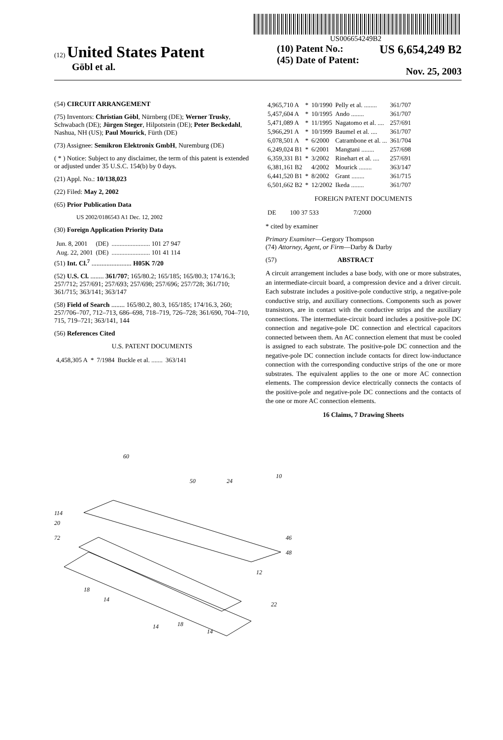US006654249B2
(12) United States Patent
Göbl et al.
(10) Patent No.: US 6,654,249 B2
(45) Date of Patent: Nov. 25, 2003
(54) CIRCUIT ARRANGEMENT
(75) Inventors: Christian Göbl, Nürnberg (DE); Werner Trusky, Schwabach (DE); Jürgen Steger, Hilpotstein (DE); Peter Beckedahl, Nashua, NH (US); Paul Mourick, Fürth (DE)
(73) Assignee: Semikron Elektronix GmbH, Nuremburg (DE)
( * ) Notice: Subject to any disclaimer, the term of this patent is extended or adjusted under 35 U.S.C. 154(b) by 0 days.
(21) Appl. No.: 10/138,023
(22) Filed: May 2, 2002
(65) Prior Publication Data
US 2002/0186543 A1 Dec. 12, 2002
(30) Foreign Application Priority Data
| Jun. 8, 2001 | (DE) | ........................ 101 27 947 |
| Aug. 22, 2001 | (DE) | ........................ 101 41 114 |
(51) Int. Cl.<sup>7</sup> ........................ H05K 7/20
(52) U.S. Cl. ........ 361/707; 165/80.2; 165/185; 165/80.3; 174/16.3; 257/712; 257/691; 257/693; 257/698; 257/696; 257/728; 361/710; 361/715; 363/141; 363/147
(58) Field of Search ........ 165/80.2, 80.3, 165/185; 174/16.3, 260; 257/706–707, 712–713, 686–698, 718–719, 726–728; 361/690, 704–710, 715, 719–721; 363/141, 144
(56) References Cited
U.S. PATENT DOCUMENTS
| 4,458,305 A | * | 7/1984 | Buckle et al. ....... | 363/141 |
| 4,965,710 A | * | 10/1990 | Pelly et al. ........ | 361/707 |
| 5,457,604 A | * | 10/1995 | Ando ........ | 361/707 |
| 5,471,089 A | * | 11/1995 | Nagatomo et al. .... | 257/691 |
| 5,966,291 A | * | 10/1999 | Baumel et al. .... | 361/707 |
| 6,078,501 A | * | 6/2000 | Catrambone et al. ... | 361/704 |
| 6,249,024 B1 | * | 6/2001 | Mangtani ........ | 257/698 |
| 6,359,331 B1 | * | 3/2002 | Rinehart et al. .... | 257/691 |
| 6,381,161 B2 | | 4/2002 | Mourick ........ | 363/147 |
| 6,441,520 B1 | * | 8/2002 | Grant ........ | 361/715 |
| 6,501,662 B2 | * | 12/2002 | Ikeda ........ | 361/707 |
FOREIGN PATENT DOCUMENTS
| DE | 100 37 533 | 7/2000 |
* cited by examiner
Primary Examiner—Gergory Thompson
(74) Attorney, Agent, or Firm—Darby & Darby
(57) ABSTRACT
A circuit arrangement includes a base body, with one or more substrates, an intermediate-circuit board, a compression device and a driver circuit. Each substrate includes a positive-pole conductive strip, a negative-pole conductive strip, and auxiliary connections. Components such as power transistors, are in contact with the conductive strips and the auxiliary connections. The intermediate-circuit board includes a positive-pole DC connection and negative-pole DC connection and electrical capacitors connected between them. An AC connection element that must be cooled is assigned to each substrate. The positive-pole DC connection and the negative-pole DC connection include contacts for direct low-inductance connection with the corresponding conductive strips of the one or more substrates. The equivalent applies to the one or more AC connection elements. The compression device electrically connects the contacts of the positive-pole and negative-pole DC connections and the contacts of the one or more AC connection elements.
16 Claims, 7 Drawing Sheets
60
50
24
10
114
20
72
46
48
12
22
18
14
14
14
18